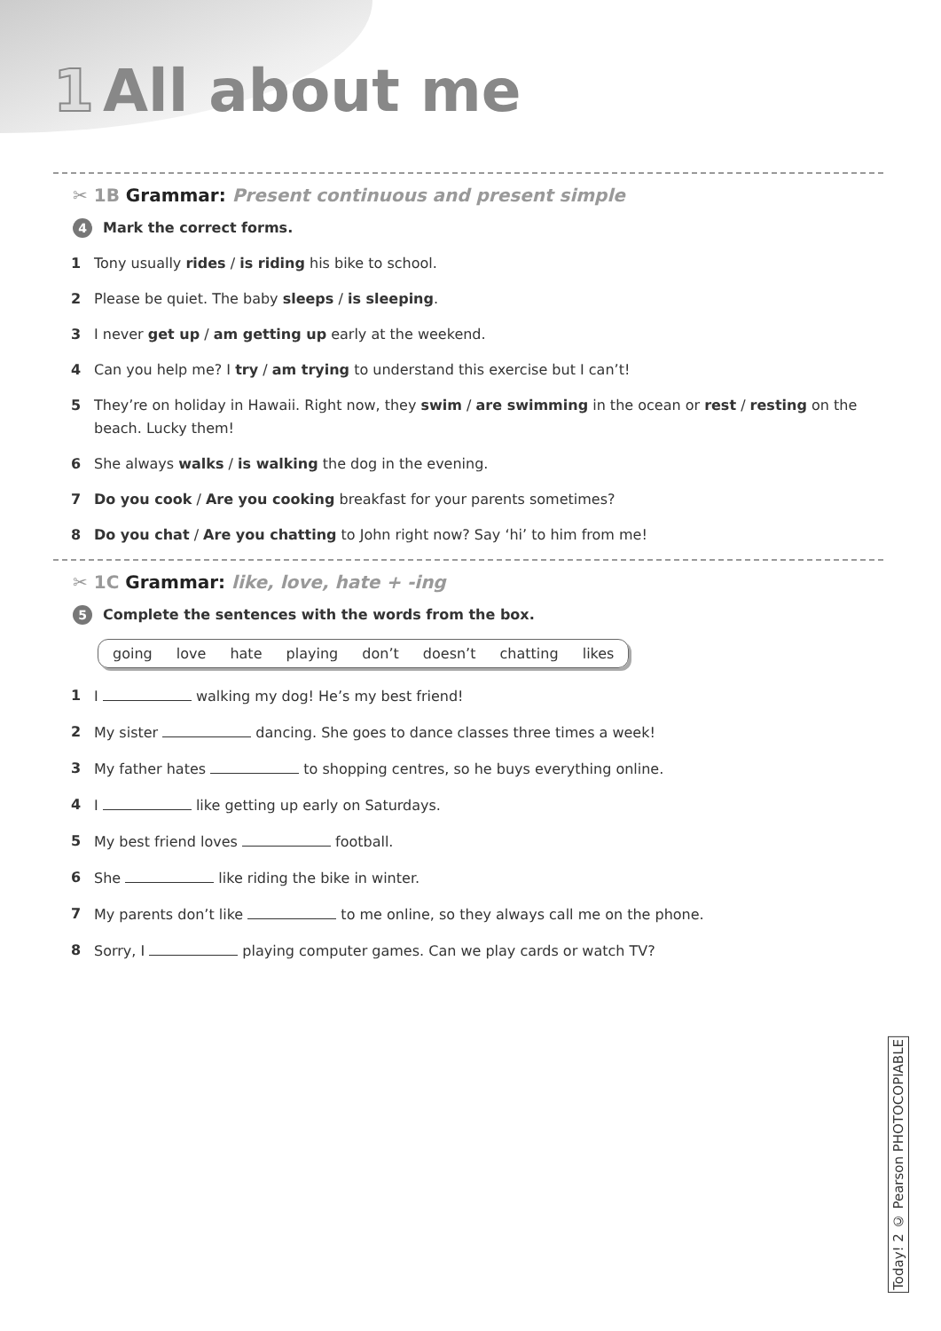1 All about me
✂ 1B Grammar: Present continuous and present simple
4 Mark the correct forms.
1 Tony usually rides / is riding his bike to school.
2 Please be quiet. The baby sleeps / is sleeping.
3 I never get up / am getting up early at the weekend.
4 Can you help me? I try / am trying to understand this exercise but I can’t!
5 They’re on holiday in Hawaii. Right now, they swim / are swimming in the ocean or rest / resting on the beach. Lucky them!
6 She always walks / is walking the dog in the evening.
7 Do you cook / Are you cooking breakfast for your parents sometimes?
8 Do you chat / Are you chatting to John right now? Say ‘hi’ to him from me!
✂ 1C Grammar: like, love, hate + -ing
5 Complete the sentences with the words from the box.
going love hate playing don’t doesn’t chatting likes
1 I walking my dog! He’s my best friend!
2 My sister dancing. She goes to dance classes three times a week!
3 My father hates to shopping centres, so he buys everything online.
4 I like getting up early on Saturdays.
5 My best friend loves football.
6 She like riding the bike in winter.
7 My parents don’t like to me online, so they always call me on the phone.
8 Sorry, I playing computer games. Can we play cards or watch TV?
Today! 2 © Pearson PHOTOCOPIABLE